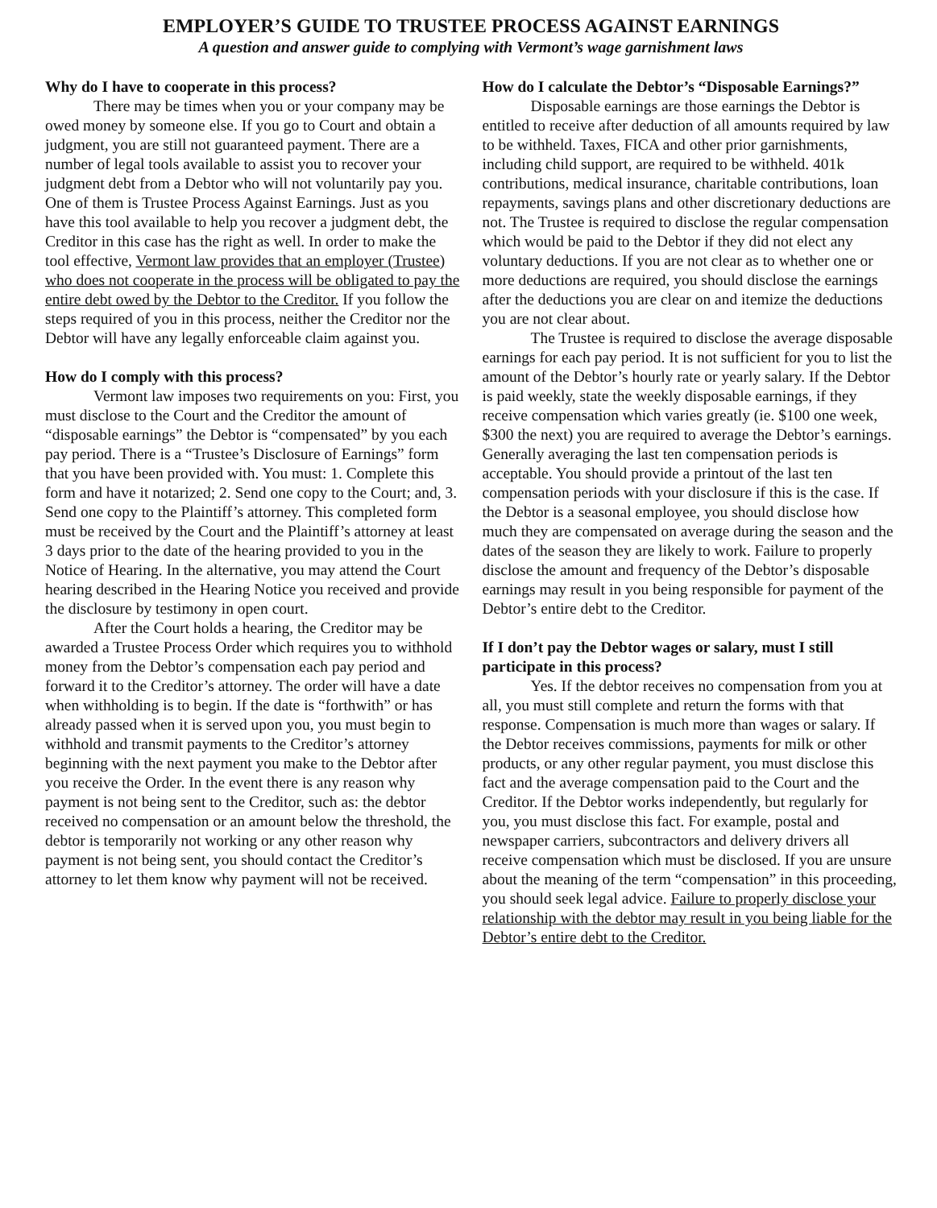EMPLOYER’S GUIDE TO TRUSTEE PROCESS AGAINST EARNINGS
A question and answer guide to complying with Vermont’s wage garnishment laws
Why do I have to cooperate in this process?
There may be times when you or your company may be owed money by someone else. If you go to Court and obtain a judgment, you are still not guaranteed payment. There are a number of legal tools available to assist you to recover your judgment debt from a Debtor who will not voluntarily pay you. One of them is Trustee Process Against Earnings. Just as you have this tool available to help you recover a judgment debt, the Creditor in this case has the right as well. In order to make the tool effective, Vermont law provides that an employer (Trustee) who does not cooperate in the process will be obligated to pay the entire debt owed by the Debtor to the Creditor. If you follow the steps required of you in this process, neither the Creditor nor the Debtor will have any legally enforceable claim against you.
How do I comply with this process?
Vermont law imposes two requirements on you: First, you must disclose to the Court and the Creditor the amount of “disposable earnings” the Debtor is “compensated” by you each pay period. There is a “Trustee’s Disclosure of Earnings” form that you have been provided with. You must: 1. Complete this form and have it notarized; 2. Send one copy to the Court; and, 3. Send one copy to the Plaintiff’s attorney. This completed form must be received by the Court and the Plaintiff’s attorney at least 3 days prior to the date of the hearing provided to you in the Notice of Hearing. In the alternative, you may attend the Court hearing described in the Hearing Notice you received and provide the disclosure by testimony in open court.
After the Court holds a hearing, the Creditor may be awarded a Trustee Process Order which requires you to withhold money from the Debtor’s compensation each pay period and forward it to the Creditor’s attorney. The order will have a date when withholding is to begin. If the date is “forthwith” or has already passed when it is served upon you, you must begin to withhold and transmit payments to the Creditor’s attorney beginning with the next payment you make to the Debtor after you receive the Order. In the event there is any reason why payment is not being sent to the Creditor, such as: the debtor received no compensation or an amount below the threshold, the debtor is temporarily not working or any other reason why payment is not being sent, you should contact the Creditor’s attorney to let them know why payment will not be received.
How do I calculate the Debtor’s “Disposable Earnings?”
Disposable earnings are those earnings the Debtor is entitled to receive after deduction of all amounts required by law to be withheld. Taxes, FICA and other prior garnishments, including child support, are required to be withheld. 401k contributions, medical insurance, charitable contributions, loan repayments, savings plans and other discretionary deductions are not. The Trustee is required to disclose the regular compensation which would be paid to the Debtor if they did not elect any voluntary deductions. If you are not clear as to whether one or more deductions are required, you should disclose the earnings after the deductions you are clear on and itemize the deductions you are not clear about.
The Trustee is required to disclose the average disposable earnings for each pay period. It is not sufficient for you to list the amount of the Debtor’s hourly rate or yearly salary. If the Debtor is paid weekly, state the weekly disposable earnings, if they receive compensation which varies greatly (ie. $100 one week, $300 the next) you are required to average the Debtor’s earnings. Generally averaging the last ten compensation periods is acceptable. You should provide a printout of the last ten compensation periods with your disclosure if this is the case. If the Debtor is a seasonal employee, you should disclose how much they are compensated on average during the season and the dates of the season they are likely to work. Failure to properly disclose the amount and frequency of the Debtor’s disposable earnings may result in you being responsible for payment of the Debtor’s entire debt to the Creditor.
If I don’t pay the Debtor wages or salary, must I still participate in this process?
Yes. If the debtor receives no compensation from you at all, you must still complete and return the forms with that response. Compensation is much more than wages or salary. If the Debtor receives commissions, payments for milk or other products, or any other regular payment, you must disclose this fact and the average compensation paid to the Court and the Creditor. If the Debtor works independently, but regularly for you, you must disclose this fact. For example, postal and newspaper carriers, subcontractors and delivery drivers all receive compensation which must be disclosed. If you are unsure about the meaning of the term “compensation” in this proceeding, you should seek legal advice. Failure to properly disclose your relationship with the debtor may result in you being liable for the Debtor’s entire debt to the Creditor.